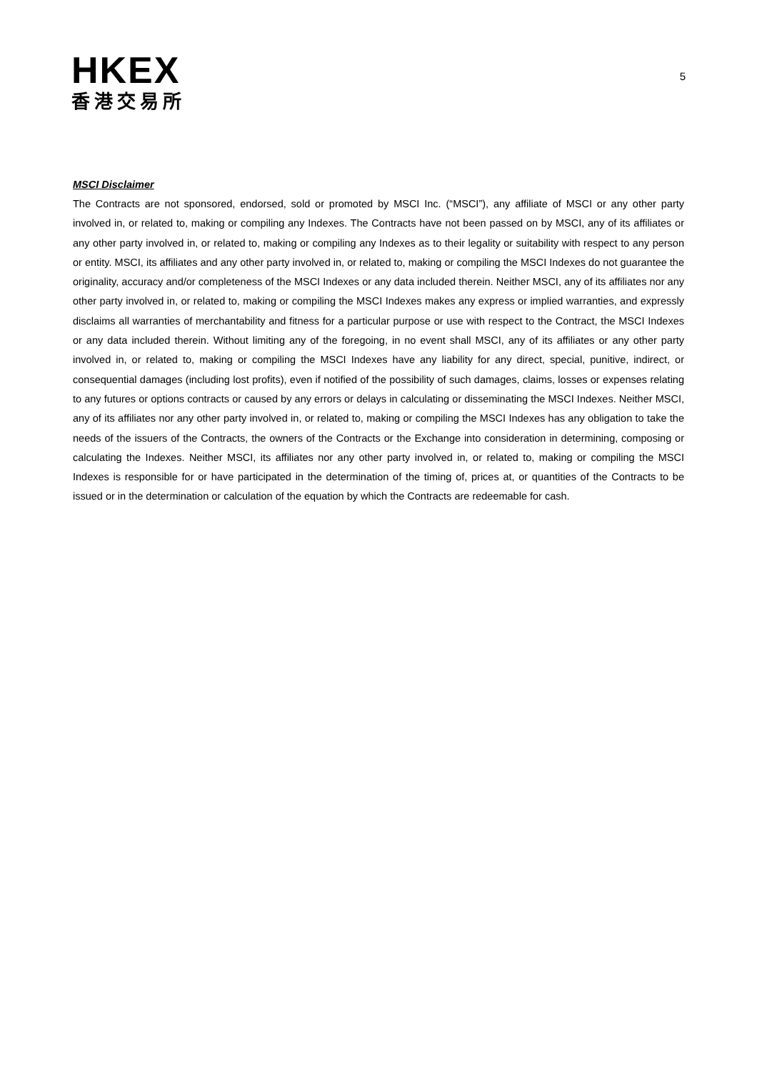HKEX
香港交易所
5
MSCI Disclaimer
The Contracts are not sponsored, endorsed, sold or promoted by MSCI Inc. (“MSCI”), any affiliate of MSCI or any other party involved in, or related to, making or compiling any Indexes. The Contracts have not been passed on by MSCI, any of its affiliates or any other party involved in, or related to, making or compiling any Indexes as to their legality or suitability with respect to any person or entity. MSCI, its affiliates and any other party involved in, or related to, making or compiling the MSCI Indexes do not guarantee the originality, accuracy and/or completeness of the MSCI Indexes or any data included therein. Neither MSCI, any of its affiliates nor any other party involved in, or related to, making or compiling the MSCI Indexes makes any express or implied warranties, and expressly disclaims all warranties of merchantability and fitness for a particular purpose or use with respect to the Contract, the MSCI Indexes or any data included therein. Without limiting any of the foregoing, in no event shall MSCI, any of its affiliates or any other party involved in, or related to, making or compiling the MSCI Indexes have any liability for any direct, special, punitive, indirect, or consequential damages (including lost profits), even if notified of the possibility of such damages, claims, losses or expenses relating to any futures or options contracts or caused by any errors or delays in calculating or disseminating the MSCI Indexes. Neither MSCI, any of its affiliates nor any other party involved in, or related to, making or compiling the MSCI Indexes has any obligation to take the needs of the issuers of the Contracts, the owners of the Contracts or the Exchange into consideration in determining, composing or calculating the Indexes. Neither MSCI, its affiliates nor any other party involved in, or related to, making or compiling the MSCI Indexes is responsible for or have participated in the determination of the timing of, prices at, or quantities of the Contracts to be issued or in the determination or calculation of the equation by which the Contracts are redeemable for cash.